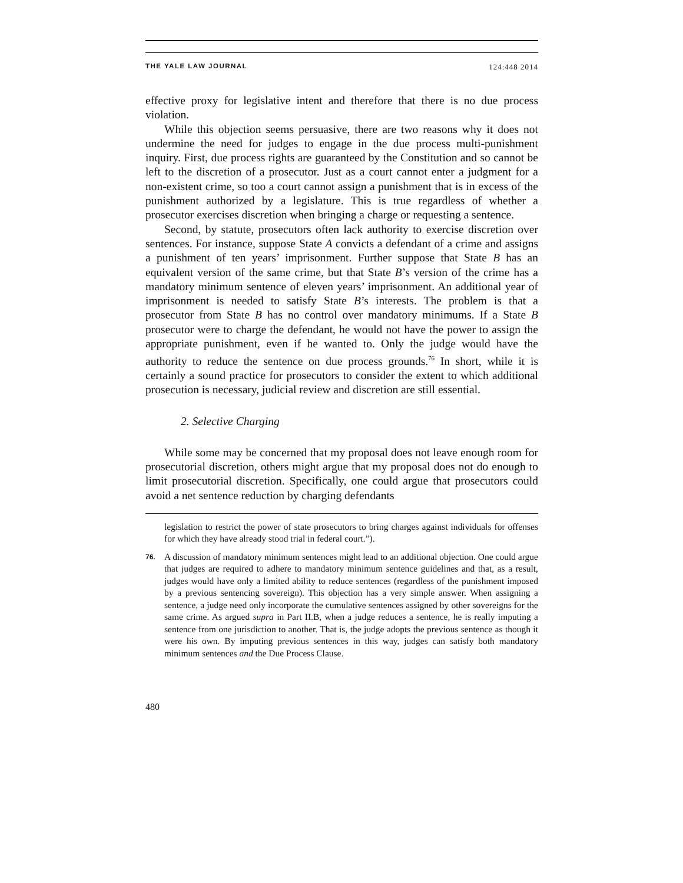THE YALE LAW JOURNAL 124:448 2014
effective proxy for legislative intent and therefore that there is no due process violation.
While this objection seems persuasive, there are two reasons why it does not undermine the need for judges to engage in the due process multi-punishment inquiry. First, due process rights are guaranteed by the Constitution and so cannot be left to the discretion of a prosecutor. Just as a court cannot enter a judgment for a non-existent crime, so too a court cannot assign a punishment that is in excess of the punishment authorized by a legislature. This is true regardless of whether a prosecutor exercises discretion when bringing a charge or requesting a sentence.
Second, by statute, prosecutors often lack authority to exercise discretion over sentences. For instance, suppose State A convicts a defendant of a crime and assigns a punishment of ten years’ imprisonment. Further suppose that State B has an equivalent version of the same crime, but that State B’s version of the crime has a mandatory minimum sentence of eleven years’ imprisonment. An additional year of imprisonment is needed to satisfy State B’s interests. The problem is that a prosecutor from State B has no control over mandatory minimums. If a State B prosecutor were to charge the defendant, he would not have the power to assign the appropriate punishment, even if he wanted to. Only the judge would have the authority to reduce the sentence on due process grounds.<sup>76</sup> In short, while it is certainly a sound practice for prosecutors to consider the extent to which additional prosecution is necessary, judicial review and discretion are still essential.
2. Selective Charging
While some may be concerned that my proposal does not leave enough room for prosecutorial discretion, others might argue that my proposal does not do enough to limit prosecutorial discretion. Specifically, one could argue that prosecutors could avoid a net sentence reduction by charging defendants
legislation to restrict the power of state prosecutors to bring charges against individuals for offenses for which they have already stood trial in federal court.”).
76.
A discussion of mandatory minimum sentences might lead to an additional objection. One could argue that judges are required to adhere to mandatory minimum sentence guidelines and that, as a result, judges would have only a limited ability to reduce sentences (regardless of the punishment imposed by a previous sentencing sovereign). This objection has a very simple answer. When assigning a sentence, a judge need only incorporate the cumulative sentences assigned by other sovereigns for the same crime. As argued supra in Part II.B, when a judge reduces a sentence, he is really imputing a sentence from one jurisdiction to another. That is, the judge adopts the previous sentence as though it were his own. By imputing previous sentences in this way, judges can satisfy both mandatory minimum sentences and the Due Process Clause.
480